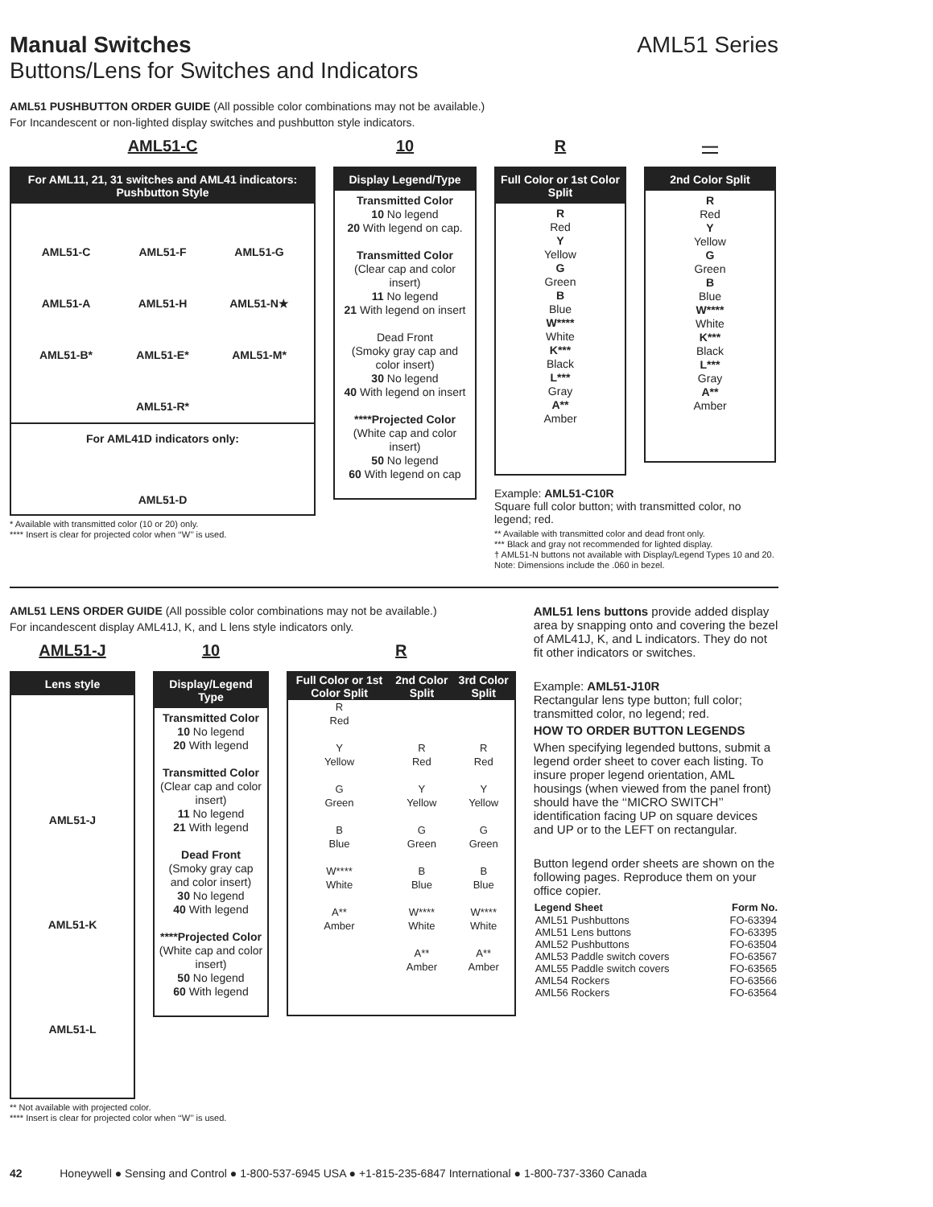Manual Switches AML51 Series
Buttons/Lens for Switches and Indicators
AML51 PUSHBUTTON ORDER GUIDE (All possible color combinations may not be available.)
For Incandescent or non-lighted display switches and pushbutton style indicators.
AML51-C
For AML11, 21, 31 switches and AML41 indicators: Pushbutton Style
AML51-C
AML51-F
AML51-G
AML51-A
AML51-H
AML51-N★
AML51-B*
AML51-E*
AML51-M*
AML51-R*
For AML41D indicators only:
AML51-D
* Available with transmitted color (10 or 20) only.
**** Insert is clear for projected color when ‘‘W’’ is used.
10
Display Legend/Type
Transmitted Color
10 No legend
20 With legend on cap.
Transmitted Color
(Clear cap and color insert)
11 No legend
21 With legend on insert
Dead Front
(Smoky gray cap and color insert)
30 No legend
40 With legend on insert
****Projected Color
(White cap and color insert)
50 No legend
60 With legend on cap
R
Full Color or 1st Color Split
R
Red
Y
Yellow
G
Green
B
Blue
W****
White
K***
Black
L***
Gray
A**
Amber
—
2nd Color Split
R
Red
Y
Yellow
G
Green
B
Blue
W****
White
K***
Black
L***
Gray
A**
Amber
Example: AML51-C10R
Square full color button; with transmitted color, no legend; red.
** Available with transmitted color and dead front only.
*** Black and gray not recommended for lighted display.
† AML51-N buttons not available with Display/Legend Types 10 and 20.
Note: Dimensions include the .060 in bezel.
AML51 LENS ORDER GUIDE (All possible color combinations may not be available.)
For incandescent display AML41J, K, and L lens style indicators only.
AML51-J
Lens style
AML51-J
AML51-K
AML51-L
10
Display/Legend Type
Transmitted Color
10 No legend
20 With legend
Transmitted Color
(Clear cap and color insert)
11 No legend
21 With legend
Dead Front
(Smoky gray cap and color insert)
30 No legend
40 With legend
****Projected Color
(White cap and color insert)
50 No legend
60 With legend
R
| Full Color or 1st Color Split | 2nd Color Split | 3rd Color Split |
| --- | --- | --- |
| R Red Y Yellow G Green B Blue W**** White A** Amber | R Red Y Yellow G Green B Blue W**** White A** Amber | R Red Y Yellow G Green B Blue W**** White A** Amber |
** Not available with projected color.
**** Insert is clear for projected color when ‘‘W’’ is used.
AML51 lens buttons provide added display area by snapping onto and covering the bezel of AML41J, K, and L indicators. They do not fit other indicators or switches.
Example: AML51-J10R
Rectangular lens type button; full color; transmitted color, no legend; red.
HOW TO ORDER BUTTON LEGENDS
When specifying legended buttons, submit a legend order sheet to cover each listing. To insure proper legend orientation, AML housings (when viewed from the panel front) should have the ‘‘MICRO SWITCH’’ identification facing UP on square devices and UP or to the LEFT on rectangular.
Button legend order sheets are shown on the following pages. Reproduce them on your office copier.
| Legend Sheet | Form No. |
| --- | --- |
| AML51 Pushbuttons | FO-63394 |
| AML51 Lens buttons | FO-63395 |
| AML52 Pushbuttons | FO-63504 |
| AML53 Paddle switch covers | FO-63567 |
| AML55 Paddle switch covers | FO-63565 |
| AML54 Rockers | FO-63566 |
| AML56 Rockers | FO-63564 |
42 Honeywell ● Sensing and Control ● 1-800-537-6945 USA ● +1-815-235-6847 International ● 1-800-737-3360 Canada